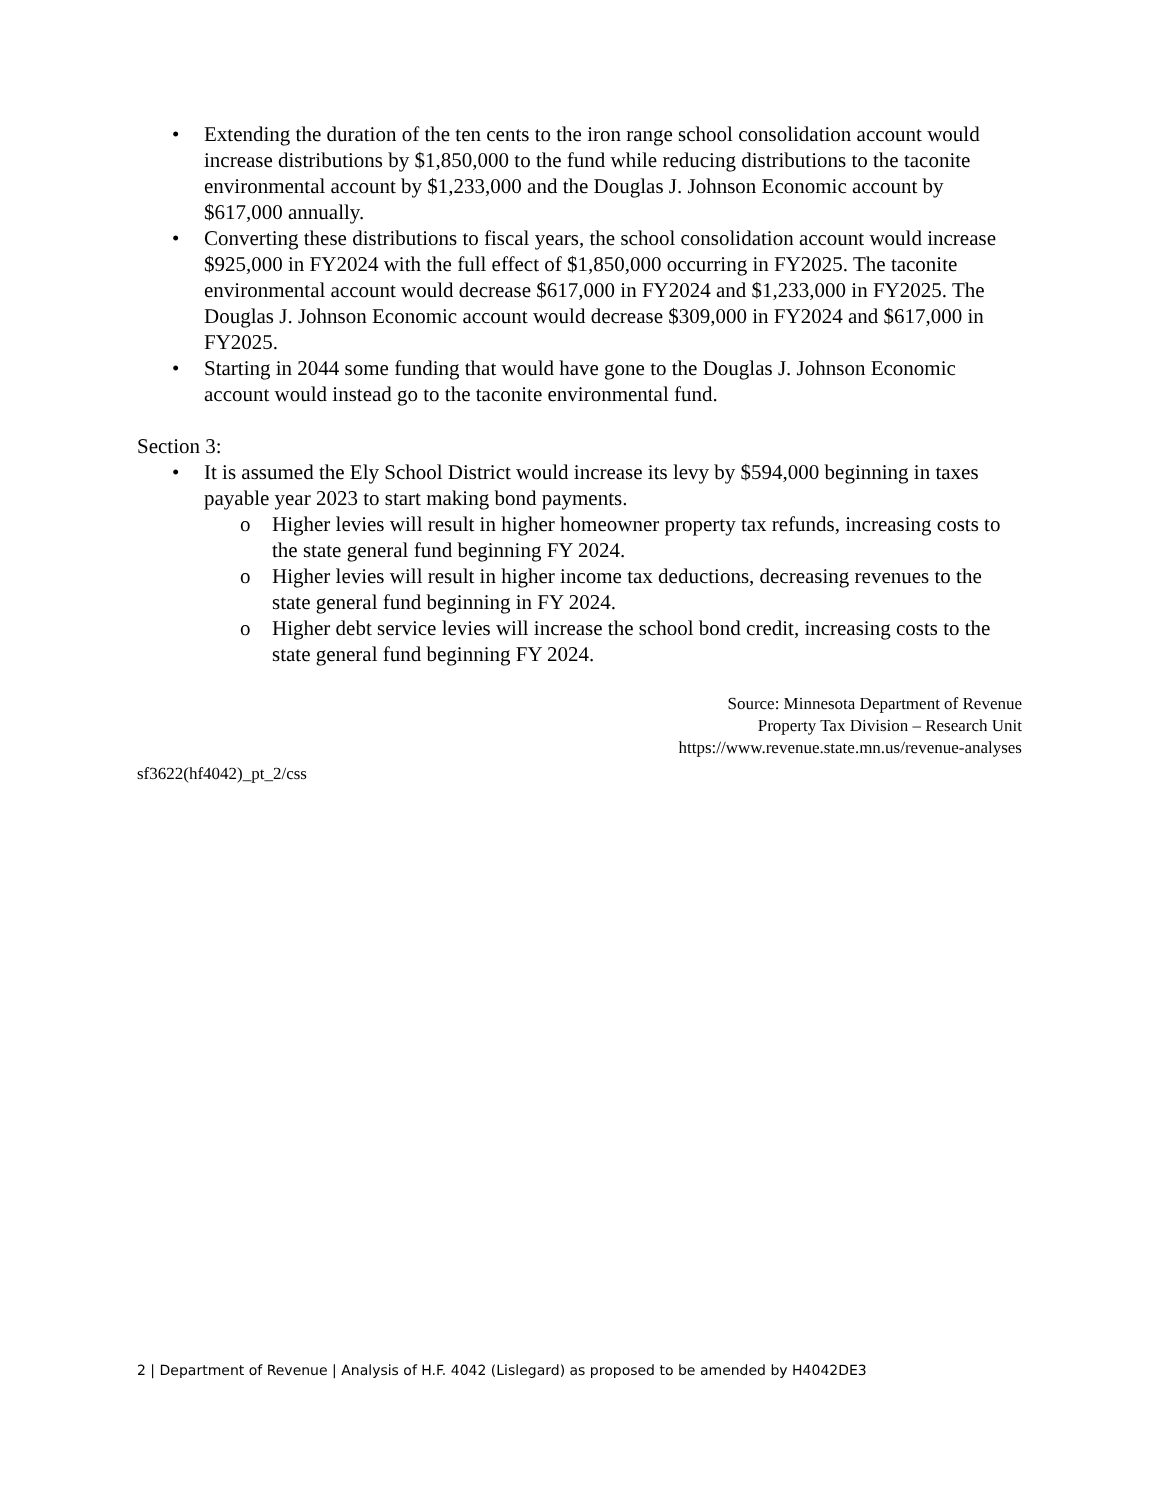• Extending the duration of the ten cents to the iron range school consolidation account would increase distributions by $1,850,000 to the fund while reducing distributions to the taconite environmental account by $1,233,000 and the Douglas J. Johnson Economic account by $617,000 annually.
• Converting these distributions to fiscal years, the school consolidation account would increase $925,000 in FY2024 with the full effect of $1,850,000 occurring in FY2025. The taconite environmental account would decrease $617,000 in FY2024 and $1,233,000 in FY2025. The Douglas J. Johnson Economic account would decrease $309,000 in FY2024 and $617,000 in FY2025.
• Starting in 2044 some funding that would have gone to the Douglas J. Johnson Economic account would instead go to the taconite environmental fund.
Section 3:
• It is assumed the Ely School District would increase its levy by $594,000 beginning in taxes payable year 2023 to start making bond payments.
o Higher levies will result in higher homeowner property tax refunds, increasing costs to the state general fund beginning FY 2024.
o Higher levies will result in higher income tax deductions, decreasing revenues to the state general fund beginning in FY 2024.
o Higher debt service levies will increase the school bond credit, increasing costs to the state general fund beginning FY 2024.
Source: Minnesota Department of Revenue
Property Tax Division – Research Unit
https://www.revenue.state.mn.us/revenue-analyses
sf3622(hf4042)_pt_2/css
2 | Department of Revenue | Analysis of H.F. 4042 (Lislegard) as proposed to be amended by H4042DE3